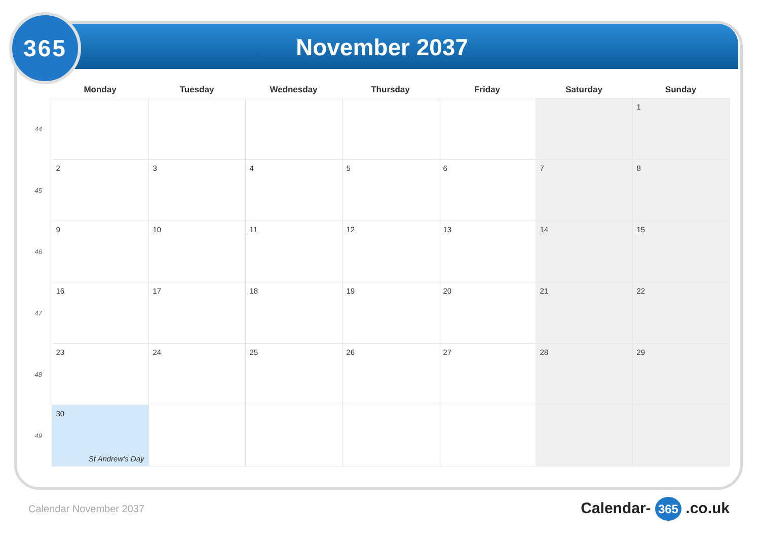365
November 2037
| | Monday | Tuesday | Wednesday | Thursday | Friday | Saturday | Sunday |
| --- | --- | --- | --- | --- | --- | --- | --- |
| 44 | | | | | | | 1 |
| 45 | 2 | 3 | 4 | 5 | 6 | 7 | 8 |
| 46 | 9 | 10 | 11 | 12 | 13 | 14 | 15 |
| 47 | 16 | 17 | 18 | 19 | 20 | 21 | 22 |
| 48 | 23 | 24 | 25 | 26 | 27 | 28 | 29 |
| 49 | 30 St Andrew's Day | | | | | | |
Calendar November 2037 Calendar- 365 .co.uk